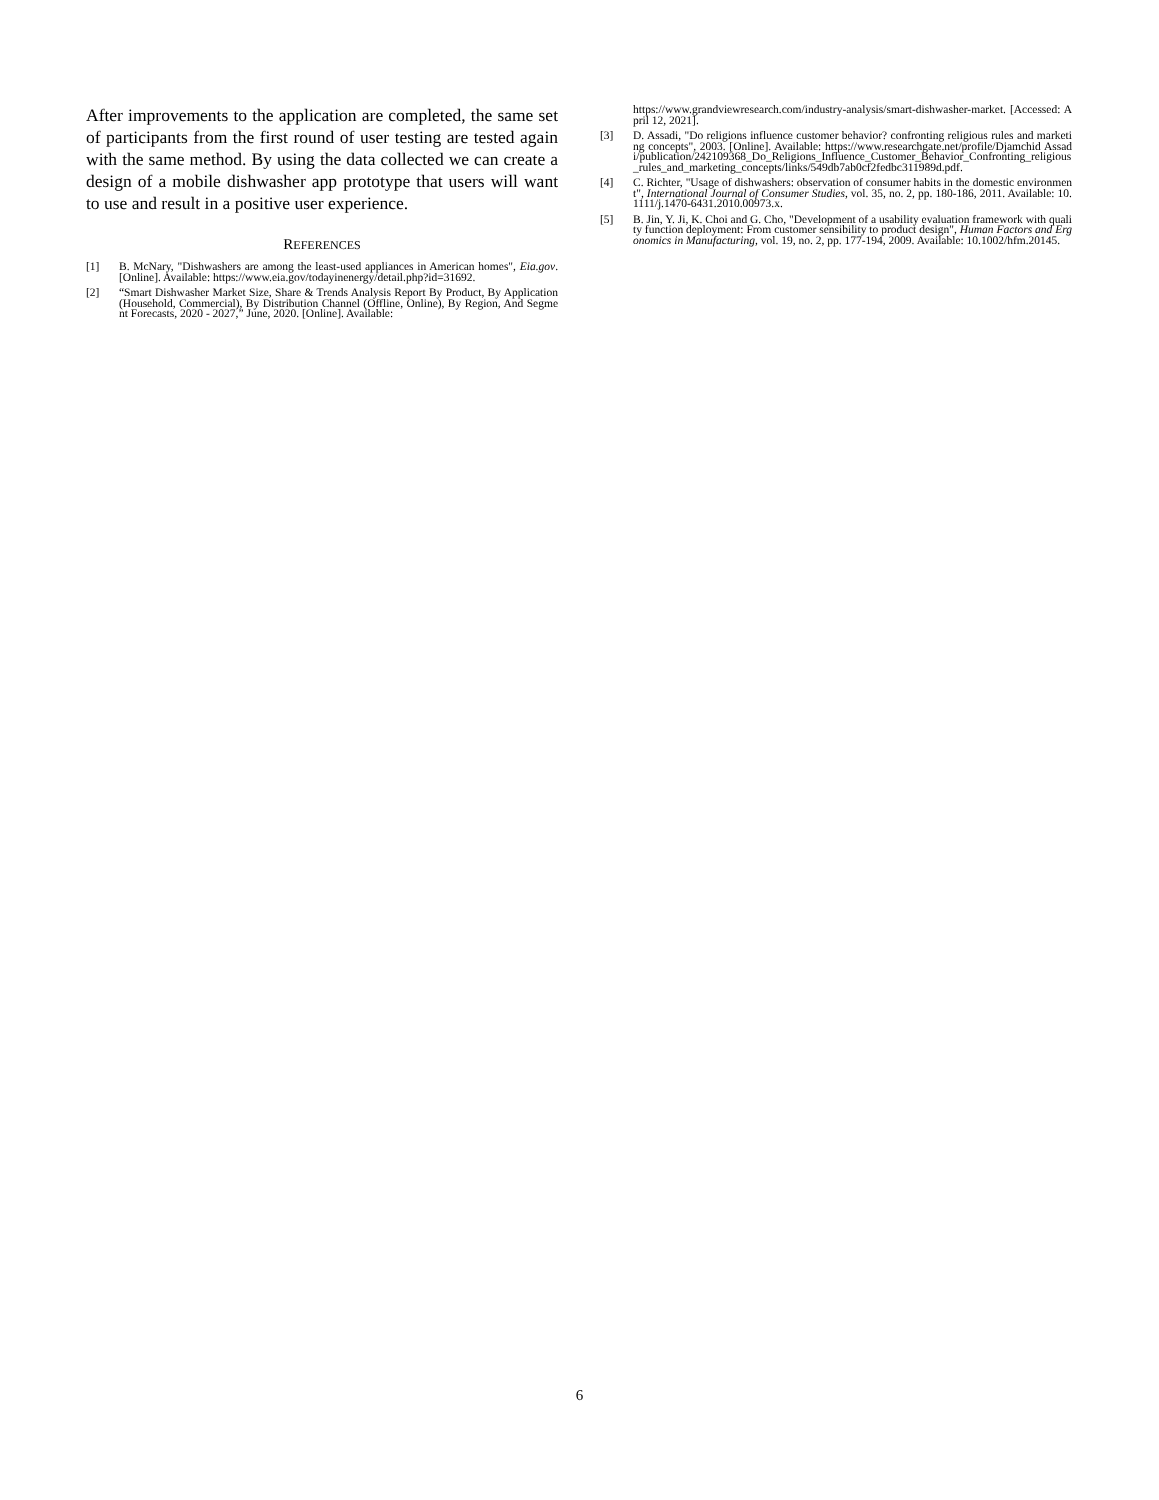After improvements to the application are completed, the same set of participants from the first round of user testing are tested again with the same method. By using the data collected we can create a design of a mobile dishwasher app prototype that users will want to use and result in a positive user experience.
REFERENCES
[1] B. McNary, "Dishwashers are among the least-used appliances in American homes", Eia.gov. [Online]. Available: https://www.eia.gov/todayinenergy/detail.php?id=31692.
[2] “Smart Dishwasher Market Size, Share & Trends Analysis Report By Product, By Application (Household, Commercial), By Distribution Channel (Offline, Online), By Region, And Segment Forecasts, 2020 - 2027,” June, 2020. [Online]. Available:
https://www.grandviewresearch.com/industry-analysis/smart-dishwasher-market. [Accessed: April 12, 2021].
[3] D. Assadi, "Do religions influence customer behavior? confronting religious rules and marketing concepts", 2003. [Online]. Available: https://www.researchgate.net/profile/Djamchid Assadi/publication/242109368_Do_Religions_Influence_Customer_Behavior_Confronting_religious_rules_and_marketing_concepts/links/549db7ab0cf2fedbc311989d.pdf.
[4] C. Richter, "Usage of dishwashers: observation of consumer habits in the domestic environment", International Journal of Consumer Studies, vol. 35, no. 2, pp. 180-186, 2011. Available: 10.1111/j.1470-6431.2010.00973.x.
[5] B. Jin, Y. Ji, K. Choi and G. Cho, "Development of a usability evaluation framework with quality function deployment: From customer sensibility to product design", Human Factors and Ergonomics in Manufacturing, vol. 19, no. 2, pp. 177-194, 2009. Available: 10.1002/hfm.20145.
6